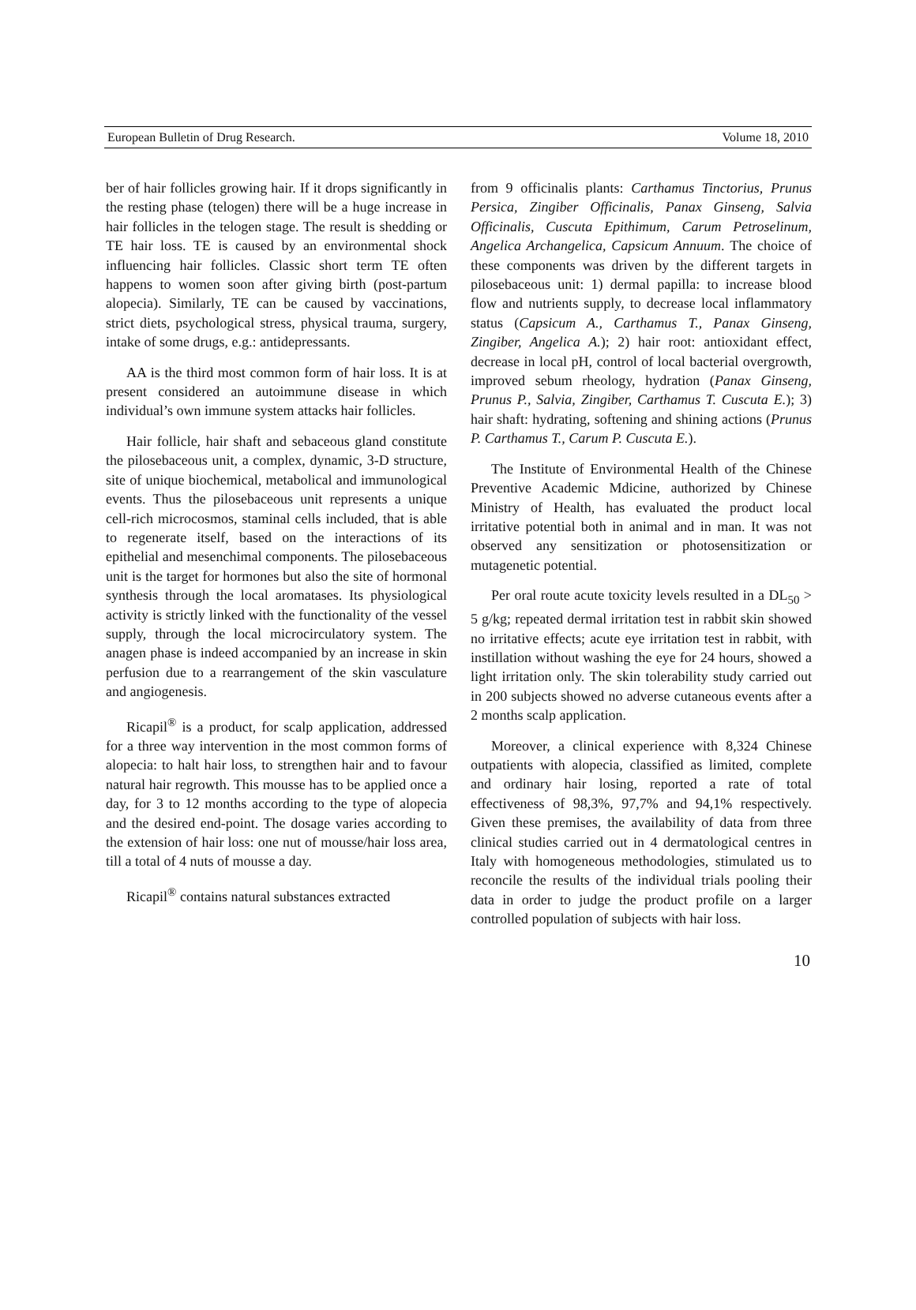European Bulletin of Drug Research. Volume 18, 2010
ber of hair follicles growing hair. If it drops significantly in the resting phase (telogen) there will be a huge increase in hair follicles in the telogen stage. The result is shedding or TE hair loss. TE is caused by an environmental shock influencing hair follicles. Classic short term TE often happens to women soon after giving birth (post-partum alopecia). Similarly, TE can be caused by vaccinations, strict diets, psychological stress, physical trauma, surgery, intake of some drugs, e.g.: antidepressants.
AA is the third most common form of hair loss. It is at present considered an autoimmune disease in which individual’s own immune system attacks hair follicles.
Hair follicle, hair shaft and sebaceous gland constitute the pilosebaceous unit, a complex, dynamic, 3-D structure, site of unique biochemical, metabolical and immunological events. Thus the pilosebaceous unit represents a unique cell-rich microcosmos, staminal cells included, that is able to regenerate itself, based on the interactions of its epithelial and mesenchimal components. The pilosebaceous unit is the target for hormones but also the site of hormonal synthesis through the local aromatases. Its physiological activity is strictly linked with the functionality of the vessel supply, through the local microcirculatory system. The anagen phase is indeed accompanied by an increase in skin perfusion due to a rearrangement of the skin vasculature and angiogenesis.
Ricapil<sup>®</sup> is a product, for scalp application, addressed for a three way intervention in the most common forms of alopecia: to halt hair loss, to strengthen hair and to favour natural hair regrowth. This mousse has to be applied once a day, for 3 to 12 months according to the type of alopecia and the desired end-point. The dosage varies according to the extension of hair loss: one nut of mousse/hair loss area, till a total of 4 nuts of mousse a day.
Ricapil<sup>®</sup> contains natural substances extracted
from 9 officinalis plants: Carthamus Tinctorius, Prunus Persica, Zingiber Officinalis, Panax Ginseng, Salvia Officinalis, Cuscuta Epithimum, Carum Petroselinum, Angelica Archangelica, Capsicum Annuum. The choice of these components was driven by the different targets in pilosebaceous unit: 1) dermal papilla: to increase blood flow and nutrients supply, to decrease local inflammatory status (Capsicum A., Carthamus T., Panax Ginseng, Zingiber, Angelica A.); 2) hair root: antioxidant effect, decrease in local pH, control of local bacterial overgrowth, improved sebum rheology, hydration (Panax Ginseng, Prunus P., Salvia, Zingiber, Carthamus T. Cuscuta E.); 3) hair shaft: hydrating, softening and shining actions (Prunus P. Carthamus T., Carum P. Cuscuta E.).
The Institute of Environmental Health of the Chinese Preventive Academic Mdicine, authorized by Chinese Ministry of Health, has evaluated the product local irritative potential both in animal and in man. It was not observed any sensitization or photosensitization or mutagenetic potential.
Per oral route acute toxicity levels resulted in a DL<sub>50</sub> > 5 g/kg; repeated dermal irritation test in rabbit skin showed no irritative effects; acute eye irritation test in rabbit, with instillation without washing the eye for 24 hours, showed a light irritation only. The skin tolerability study carried out in 200 subjects showed no adverse cutaneous events after a 2 months scalp application.
Moreover, a clinical experience with 8,324 Chinese outpatients with alopecia, classified as limited, complete and ordinary hair losing, reported a rate of total effectiveness of 98,3%, 97,7% and 94,1% respectively. Given these premises, the availability of data from three clinical studies carried out in 4 dermatological centres in Italy with homogeneous methodologies, stimulated us to reconcile the results of the individual trials pooling their data in order to judge the product profile on a larger controlled population of subjects with hair loss.
10